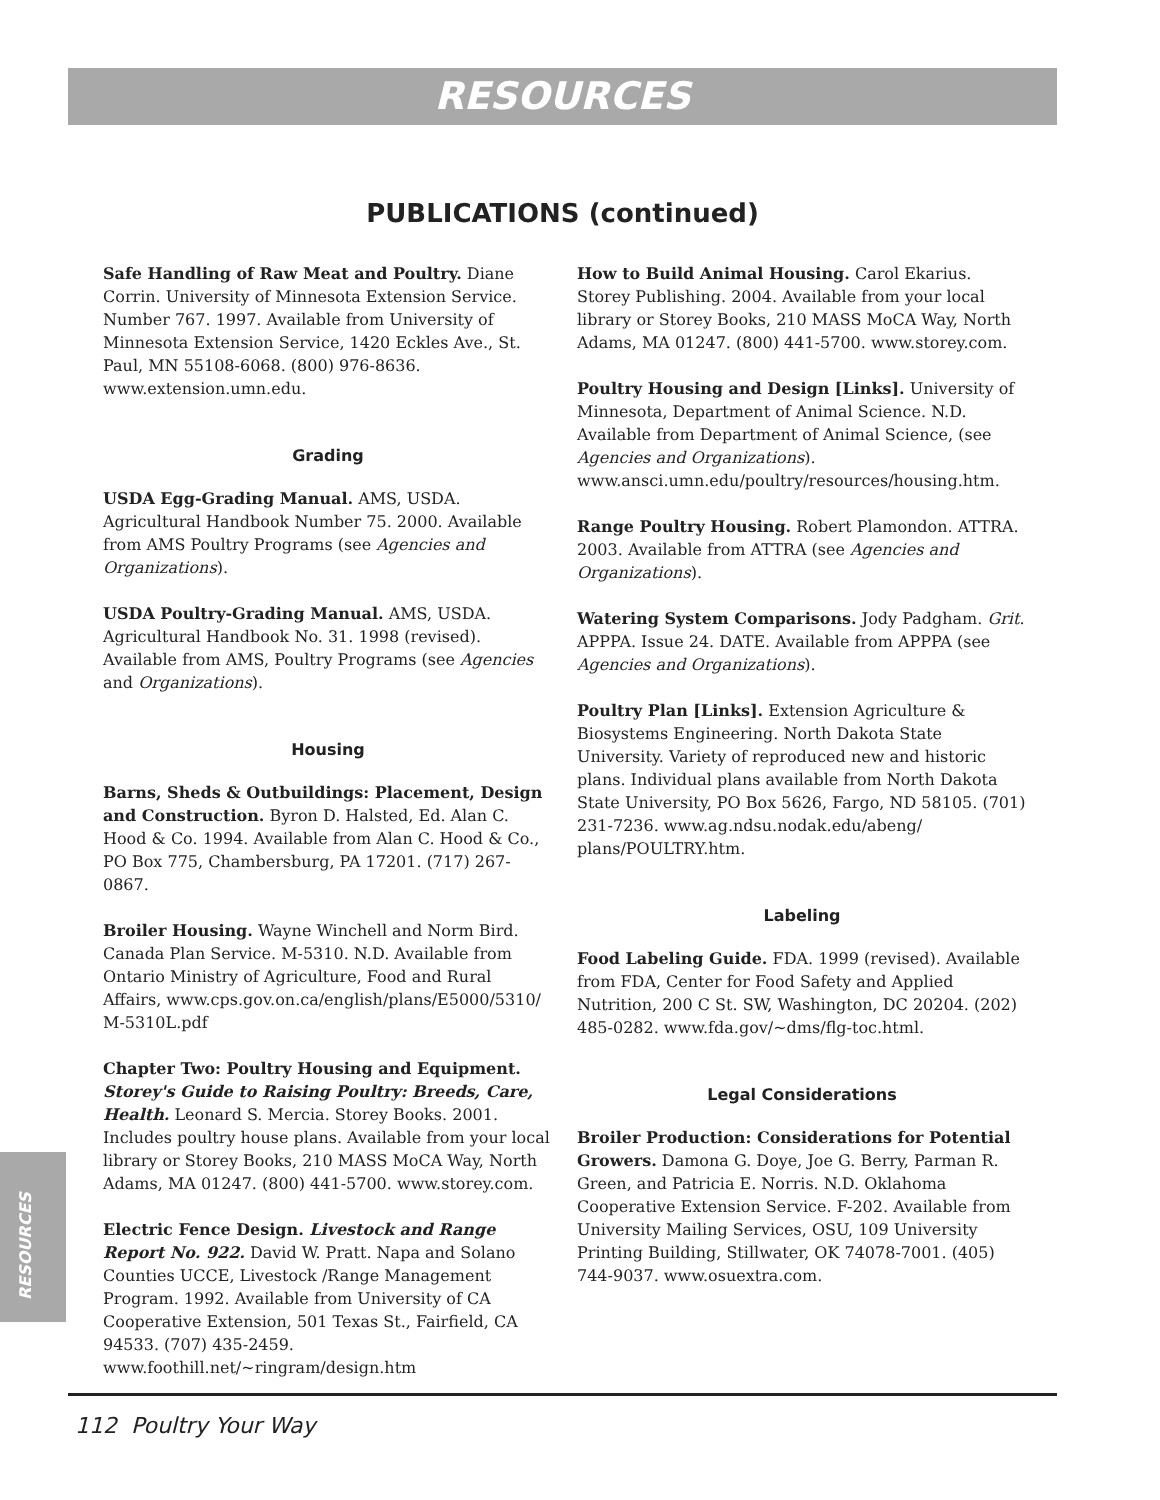RESOURCES
PUBLICATIONS (continued)
Safe Handling of Raw Meat and Poultry. Diane Corrin. University of Minnesota Extension Service. Number 767. 1997. Available from University of Minnesota Extension Service, 1420 Eckles Ave., St. Paul, MN 55108-6068. (800) 976-8636. www.extension.umn.edu.
Grading
USDA Egg-Grading Manual. AMS, USDA. Agricultural Handbook Number 75. 2000. Available from AMS Poultry Programs (see Agencies and Organizations).
USDA Poultry-Grading Manual. AMS, USDA. Agricultural Handbook No. 31. 1998 (revised). Available from AMS, Poultry Programs (see Agencies and Organizations).
Housing
Barns, Sheds & Outbuildings: Placement, Design and Construction. Byron D. Halsted, Ed. Alan C. Hood & Co. 1994. Available from Alan C. Hood & Co., PO Box 775, Chambersburg, PA 17201. (717) 267-0867.
Broiler Housing. Wayne Winchell and Norm Bird. Canada Plan Service. M-5310. N.D. Available from Ontario Ministry of Agriculture, Food and Rural Affairs, www.cps.gov.on.ca/english/plans/E5000/5310/ M-5310L.pdf
Chapter Two: Poultry Housing and Equipment. Storey's Guide to Raising Poultry: Breeds, Care, Health. Leonard S. Mercia. Storey Books. 2001. Includes poultry house plans. Available from your local library or Storey Books, 210 MASS MoCA Way, North Adams, MA 01247. (800) 441-5700. www.storey.com.
Electric Fence Design. Livestock and Range Report No. 922. David W. Pratt. Napa and Solano Counties UCCE, Livestock /Range Management Program. 1992. Available from University of CA Cooperative Extension, 501 Texas St., Fairfield, CA 94533. (707) 435-2459. www.foothill.net/~ringram/design.htm
How to Build Animal Housing. Carol Ekarius. Storey Publishing. 2004. Available from your local library or Storey Books, 210 MASS MoCA Way, North Adams, MA 01247. (800) 441-5700. www.storey.com.
Poultry Housing and Design [Links]. University of Minnesota, Department of Animal Science. N.D. Available from Department of Animal Science, (see Agencies and Organizations). www.ansci.umn.edu/poultry/resources/housing.htm.
Range Poultry Housing. Robert Plamondon. ATTRA. 2003. Available from ATTRA (see Agencies and Organizations).
Watering System Comparisons. Jody Padgham. Grit. APPPA. Issue 24. DATE. Available from APPPA (see Agencies and Organizations).
Poultry Plan [Links]. Extension Agriculture & Biosystems Engineering. North Dakota State University. Variety of reproduced new and historic plans. Individual plans available from North Dakota State University, PO Box 5626, Fargo, ND 58105. (701) 231-7236. www.ag.ndsu.nodak.edu/abeng/ plans/POULTRY.htm.
Labeling
Food Labeling Guide. FDA. 1999 (revised). Available from FDA, Center for Food Safety and Applied Nutrition, 200 C St. SW, Washington, DC 20204. (202) 485-0282. www.fda.gov/~dms/flg-toc.html.
Legal Considerations
Broiler Production: Considerations for Potential Growers. Damona G. Doye, Joe G. Berry, Parman R. Green, and Patricia E. Norris. N.D. Oklahoma Cooperative Extension Service. F-202. Available from University Mailing Services, OSU, 109 University Printing Building, Stillwater, OK 74078-7001. (405) 744-9037. www.osuextra.com.
RESOURCES
112 Poultry Your Way